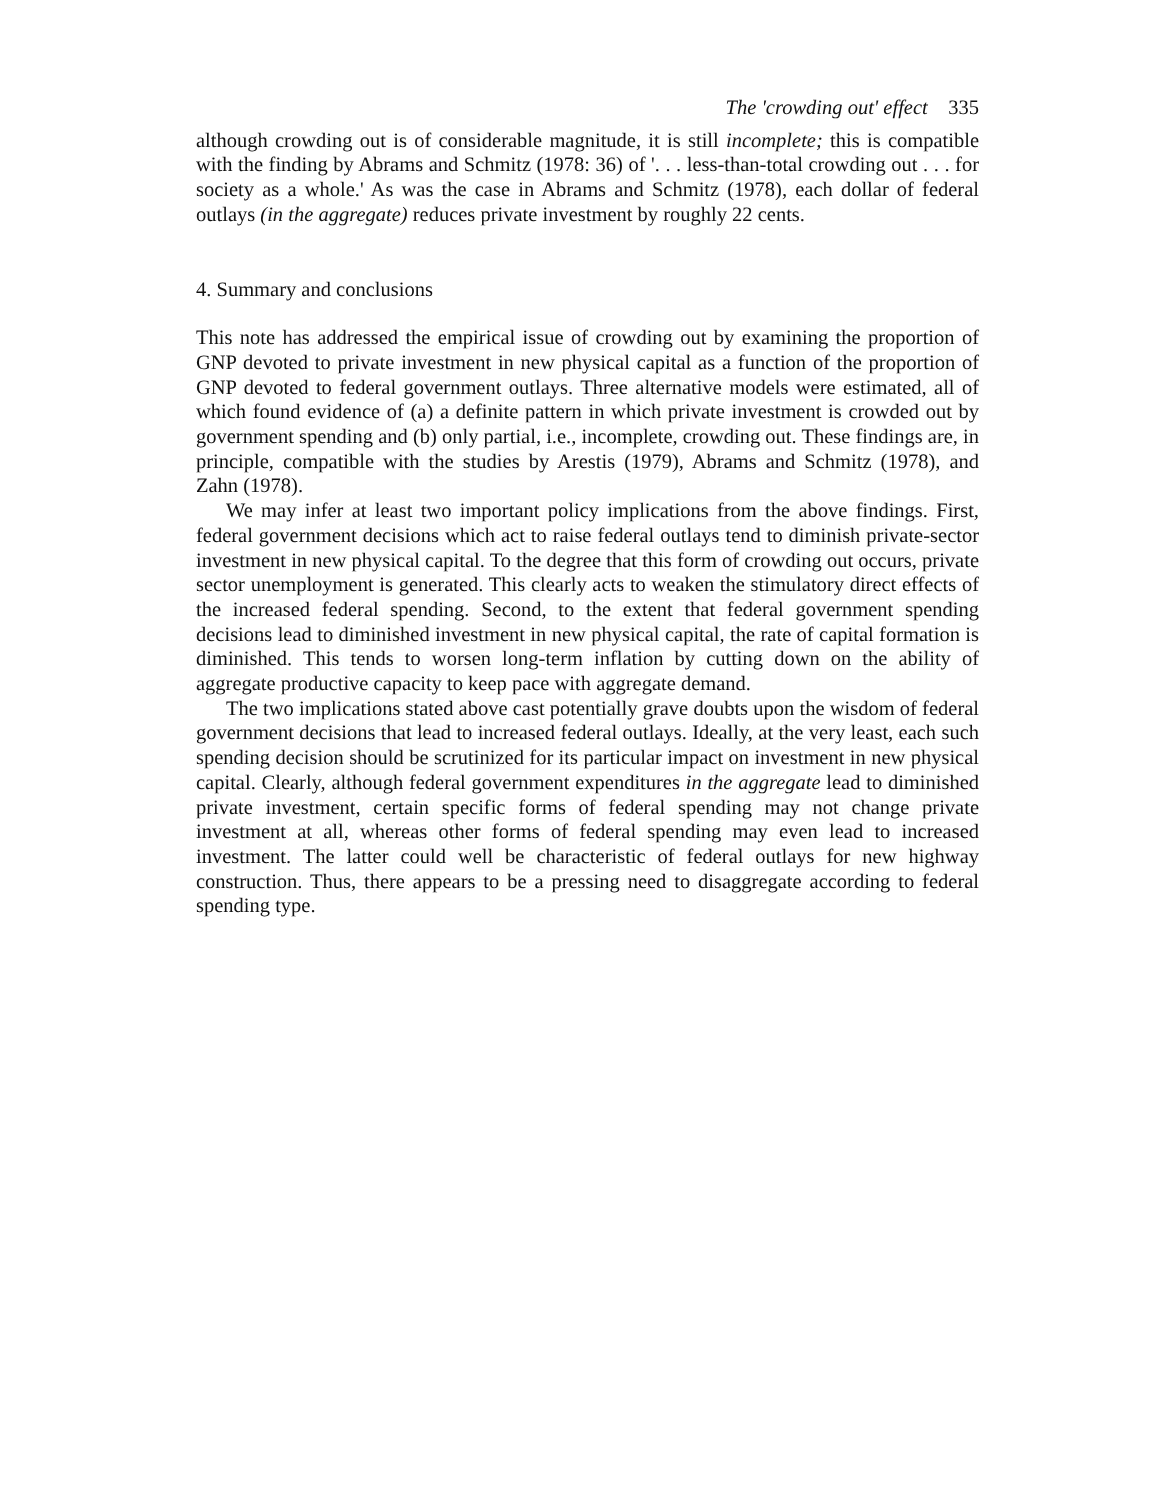The 'crowding out' effect 335
although crowding out is of considerable magnitude, it is still incomplete; this is compatible with the finding by Abrams and Schmitz (1978: 36) of '. . . less-than-total crowding out . . . for society as a whole.' As was the case in Abrams and Schmitz (1978), each dollar of federal outlays (in the aggregate) reduces private investment by roughly 22 cents.
4. Summary and conclusions
This note has addressed the empirical issue of crowding out by examining the proportion of GNP devoted to private investment in new physical capital as a function of the proportion of GNP devoted to federal government outlays. Three alternative models were estimated, all of which found evidence of (a) a definite pattern in which private investment is crowded out by government spending and (b) only partial, i.e., incomplete, crowding out. These findings are, in principle, compatible with the studies by Arestis (1979), Abrams and Schmitz (1978), and Zahn (1978).
We may infer at least two important policy implications from the above findings. First, federal government decisions which act to raise federal outlays tend to diminish private-sector investment in new physical capital. To the degree that this form of crowding out occurs, private sector unemployment is generated. This clearly acts to weaken the stimulatory direct effects of the increased federal spending. Second, to the extent that federal government spending decisions lead to diminished investment in new physical capital, the rate of capital formation is diminished. This tends to worsen long-term inflation by cutting down on the ability of aggregate productive capacity to keep pace with aggregate demand.
The two implications stated above cast potentially grave doubts upon the wisdom of federal government decisions that lead to increased federal outlays. Ideally, at the very least, each such spending decision should be scrutinized for its particular impact on investment in new physical capital. Clearly, although federal government expenditures in the aggregate lead to diminished private investment, certain specific forms of federal spending may not change private investment at all, whereas other forms of federal spending may even lead to increased investment. The latter could well be characteristic of federal outlays for new highway construction. Thus, there appears to be a pressing need to disaggregate according to federal spending type.